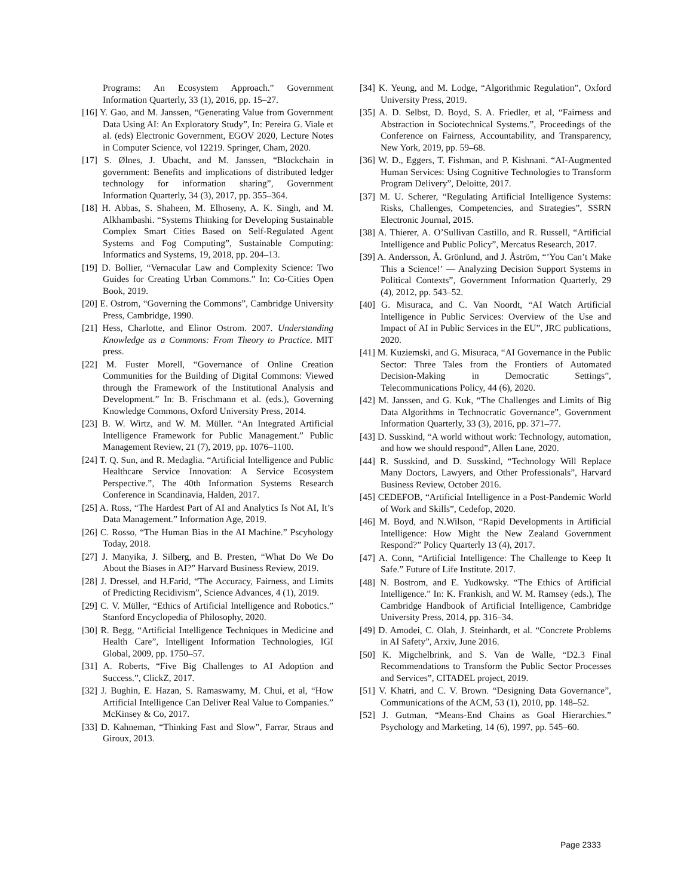Programs: An Ecosystem Approach.” Government Information Quarterly, 33 (1), 2016, pp. 15–27.
[16] Y. Gao, and M. Janssen, “Generating Value from Government Data Using AI: An Exploratory Study”, In: Pereira G. Viale et al. (eds) Electronic Government, EGOV 2020, Lecture Notes in Computer Science, vol 12219. Springer, Cham, 2020.
[17] S. Ølnes, J. Ubacht, and M. Janssen, “Blockchain in government: Benefits and implications of distributed ledger technology for information sharing”, Government Information Quarterly, 34 (3), 2017, pp. 355–364.
[18] H. Abbas, S. Shaheen, M. Elhoseny, A. K. Singh, and M. Alkhambashi. “Systems Thinking for Developing Sustainable Complex Smart Cities Based on Self-Regulated Agent Systems and Fog Computing”, Sustainable Computing: Informatics and Systems, 19, 2018, pp. 204–13.
[19] D. Bollier, “Vernacular Law and Complexity Science: Two Guides for Creating Urban Commons.” In: Co-Cities Open Book, 2019.
[20] E. Ostrom, “Governing the Commons”, Cambridge University Press, Cambridge, 1990.
[21] Hess, Charlotte, and Elinor Ostrom. 2007. Understanding Knowledge as a Commons: From Theory to Practice. MIT press.
[22] M. Fuster Morell, “Governance of Online Creation Communities for the Building of Digital Commons: Viewed through the Framework of the Institutional Analysis and Development.” In: B. Frischmann et al. (eds.), Governing Knowledge Commons, Oxford University Press, 2014.
[23] B. W. Wirtz, and W. M. Müller. “An Integrated Artificial Intelligence Framework for Public Management.” Public Management Review, 21 (7), 2019, pp. 1076–1100.
[24] T. Q. Sun, and R. Medaglia. “Artificial Intelligence and Public Healthcare Service Innovation: A Service Ecosystem Perspective.”, The 40th Information Systems Research Conference in Scandinavia, Halden, 2017.
[25] A. Ross, “The Hardest Part of AI and Analytics Is Not AI, It’s Data Management.” Information Age, 2019.
[26] C. Rosso, “The Human Bias in the AI Machine.” Pscyhology Today, 2018.
[27] J. Manyika, J. Silberg, and B. Presten, “What Do We Do About the Biases in AI?” Harvard Business Review, 2019.
[28] J. Dressel, and H.Farid, “The Accuracy, Fairness, and Limits of Predicting Recidivism”, Science Advances, 4 (1), 2019.
[29] C. V. Müller, “Ethics of Artificial Intelligence and Robotics.” Stanford Encyclopedia of Philosophy, 2020.
[30] R. Begg, “Artificial Intelligence Techniques in Medicine and Health Care”, Intelligent Information Technologies, IGI Global, 2009, pp. 1750–57.
[31] A. Roberts, “Five Big Challenges to AI Adoption and Success.”, ClickZ, 2017.
[32] J. Bughin, E. Hazan, S. Ramaswamy, M. Chui, et al, “How Artificial Intelligence Can Deliver Real Value to Companies.” McKinsey & Co, 2017.
[33] D. Kahneman, “Thinking Fast and Slow”, Farrar, Straus and Giroux, 2013.
[34] K. Yeung, and M. Lodge, “Algorithmic Regulation”, Oxford University Press, 2019.
[35] A. D. Selbst, D. Boyd, S. A. Friedler, et al, “Fairness and Abstraction in Sociotechnical Systems.”, Proceedings of the Conference on Fairness, Accountability, and Transparency, New York, 2019, pp. 59–68.
[36] W. D., Eggers, T. Fishman, and P. Kishnani. “AI-Augmented Human Services: Using Cognitive Technologies to Transform Program Delivery”, Deloitte, 2017.
[37] M. U. Scherer, “Regulating Artificial Intelligence Systems: Risks, Challenges, Competencies, and Strategies”, SSRN Electronic Journal, 2015.
[38] A. Thierer, A. O’Sullivan Castillo, and R. Russell, “Artificial Intelligence and Public Policy”, Mercatus Research, 2017.
[39] A. Andersson, Å. Grönlund, and J. Åström, “’You Can’t Make This a Science!’ — Analyzing Decision Support Systems in Political Contexts”, Government Information Quarterly, 29 (4), 2012, pp. 543–52.
[40] G. Misuraca, and C. Van Noordt, “AI Watch Artificial Intelligence in Public Services: Overview of the Use and Impact of AI in Public Services in the EU”, JRC publications, 2020.
[41] M. Kuziemski, and G. Misuraca, “AI Governance in the Public Sector: Three Tales from the Frontiers of Automated Decision-Making in Democratic Settings”, Telecommunications Policy, 44 (6), 2020.
[42] M. Janssen, and G. Kuk, “The Challenges and Limits of Big Data Algorithms in Technocratic Governance”, Government Information Quarterly, 33 (3), 2016, pp. 371–77.
[43] D. Susskind, “A world without work: Technology, automation, and how we should respond”, Allen Lane, 2020.
[44] R. Susskind, and D. Susskind, “Technology Will Replace Many Doctors, Lawyers, and Other Professionals”, Harvard Business Review, October 2016.
[45] CEDEFOB, “Artificial Intelligence in a Post-Pandemic World of Work and Skills”, Cedefop, 2020.
[46] M. Boyd, and N.Wilson, “Rapid Developments in Artificial Intelligence: How Might the New Zealand Government Respond?” Policy Quarterly 13 (4), 2017.
[47] A. Conn, “Artificial Intelligence: The Challenge to Keep It Safe.” Future of Life Institute. 2017.
[48] N. Bostrom, and E. Yudkowsky. “The Ethics of Artificial Intelligence.” In: K. Frankish, and W. M. Ramsey (eds.), The Cambridge Handbook of Artificial Intelligence, Cambridge University Press, 2014, pp. 316–34.
[49] D. Amodei, C. Olah, J. Steinhardt, et al. “Concrete Problems in AI Safety”, Arxiv, June 2016.
[50] K. Migchelbrink, and S. Van de Walle, “D2.3 Final Recommendations to Transform the Public Sector Processes and Services”, CITADEL project, 2019.
[51] V. Khatri, and C. V. Brown. “Designing Data Governance”, Communications of the ACM, 53 (1), 2010, pp. 148–52.
[52] J. Gutman, “Means-End Chains as Goal Hierarchies.” Psychology and Marketing, 14 (6), 1997, pp. 545–60.
Page 2333